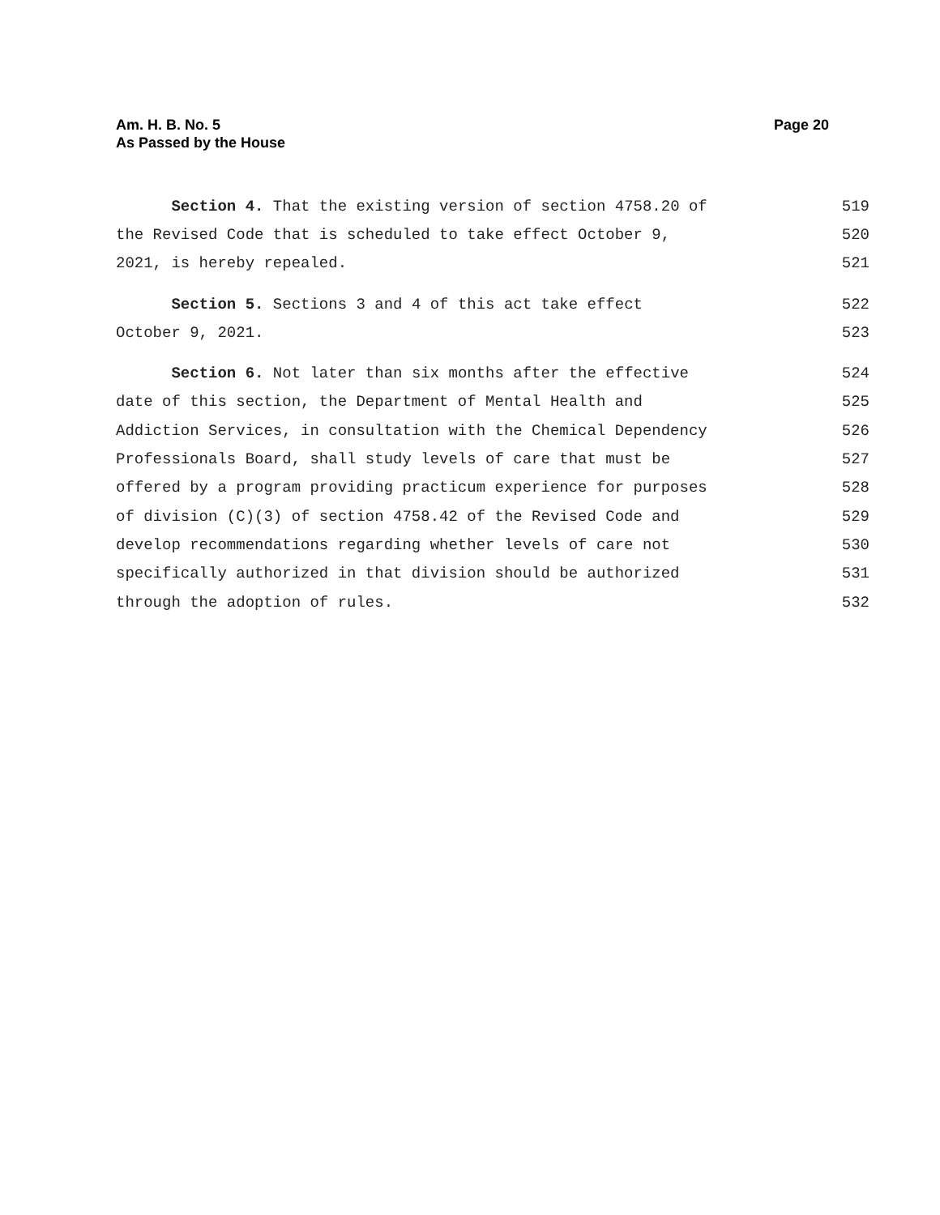Am. H. B. No. 5
As Passed by the House
Page 20
Section 4. That the existing version of section 4758.20 of 519
the Revised Code that is scheduled to take effect October 9, 520
2021, is hereby repealed. 521
Section 5. Sections 3 and 4 of this act take effect 522
October 9, 2021. 523
Section 6. Not later than six months after the effective 524
date of this section, the Department of Mental Health and 525
Addiction Services, in consultation with the Chemical Dependency 526
Professionals Board, shall study levels of care that must be 527
offered by a program providing practicum experience for purposes 528
of division (C)(3) of section 4758.42 of the Revised Code and 529
develop recommendations regarding whether levels of care not 530
specifically authorized in that division should be authorized 531
through the adoption of rules. 532